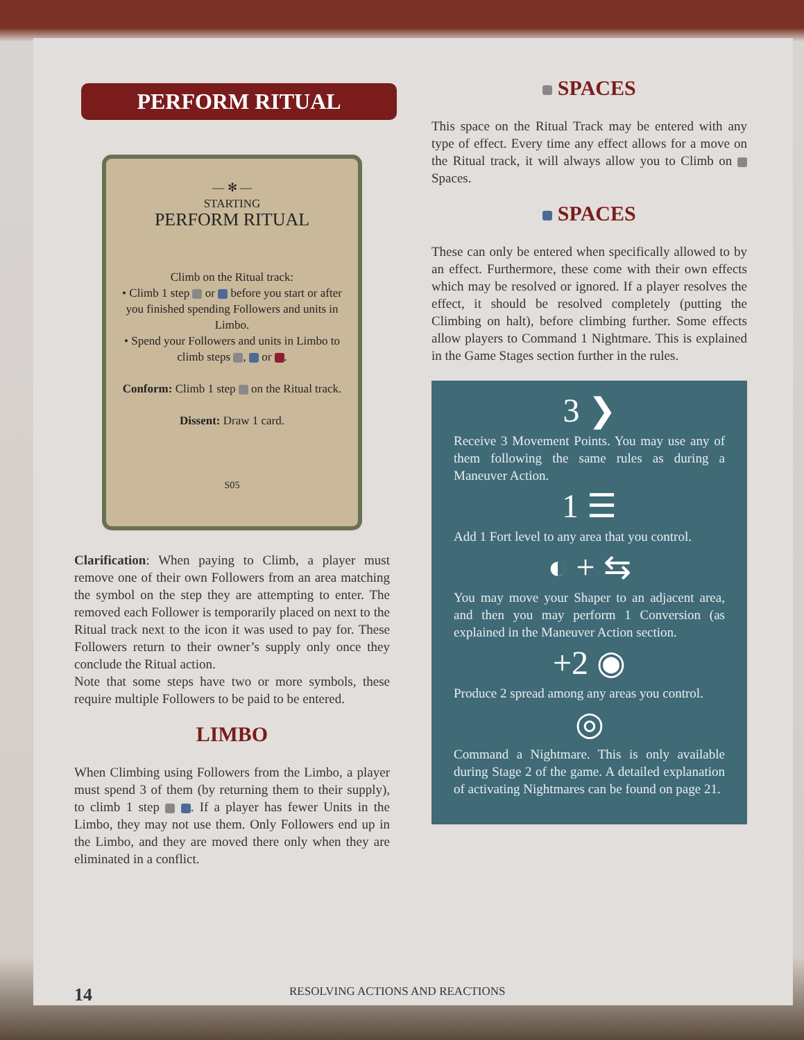PERFORM RITUAL
— ✻ —
STARTING
PERFORM RITUAL
Climb on the Ritual track:
• Climb 1 step or before you start or after you finished spending Followers and units in Limbo.
• Spend your Followers and units in Limbo to climb steps , or .
Conform: Climb 1 step on the Ritual track.
Dissent: Draw 1 card.
S05
Clarification: When paying to Climb, a player must remove one of their own Followers from an area matching the symbol on the step they are attempting to enter. The removed each Follower is temporarily placed on next to the Ritual track next to the icon it was used to pay for. These Followers return to their owner’s supply only once they conclude the Ritual action.
Note that some steps have two or more symbols, these require multiple Followers to be paid to be entered.
LIMBO
When Climbing using Followers from the Limbo, a player must spend 3 of them (by returning them to their supply), to climb 1 step . If a player has fewer Units in the Limbo, they may not use them. Only Followers end up in the Limbo, and they are moved there only when they are eliminated in a conflict.
SPACES
This space on the Ritual Track may be entered with any type of effect. Every time any effect allows for a move on the Ritual track, it will always allow you to Climb on Spaces.
SPACES
These can only be entered when specifically allowed to by an effect. Furthermore, these come with their own effects which may be resolved or ignored. If a player resolves the effect, it should be resolved completely (putting the Climbing on halt), before climbing further. Some effects allow players to Command 1 Nightmare. This is explained in the Game Stages section further in the rules.
3 ❯
Receive 3 Movement Points. You may use any of them following the same rules as during a Maneuver Action.
1 ☰
Add 1 Fort level to any area that you control.
◐ + ⇆
You may move your Shaper to an adjacent area, and then you may perform 1 Conversion (as explained in the Maneuver Action section.
+2 ◉
Produce 2 spread among any areas you control.
◎
Command a Nightmare. This is only available during Stage 2 of the game. A detailed explanation of activating Nightmares can be found on page 21.
14 RESOLVING ACTIONS AND REACTIONS